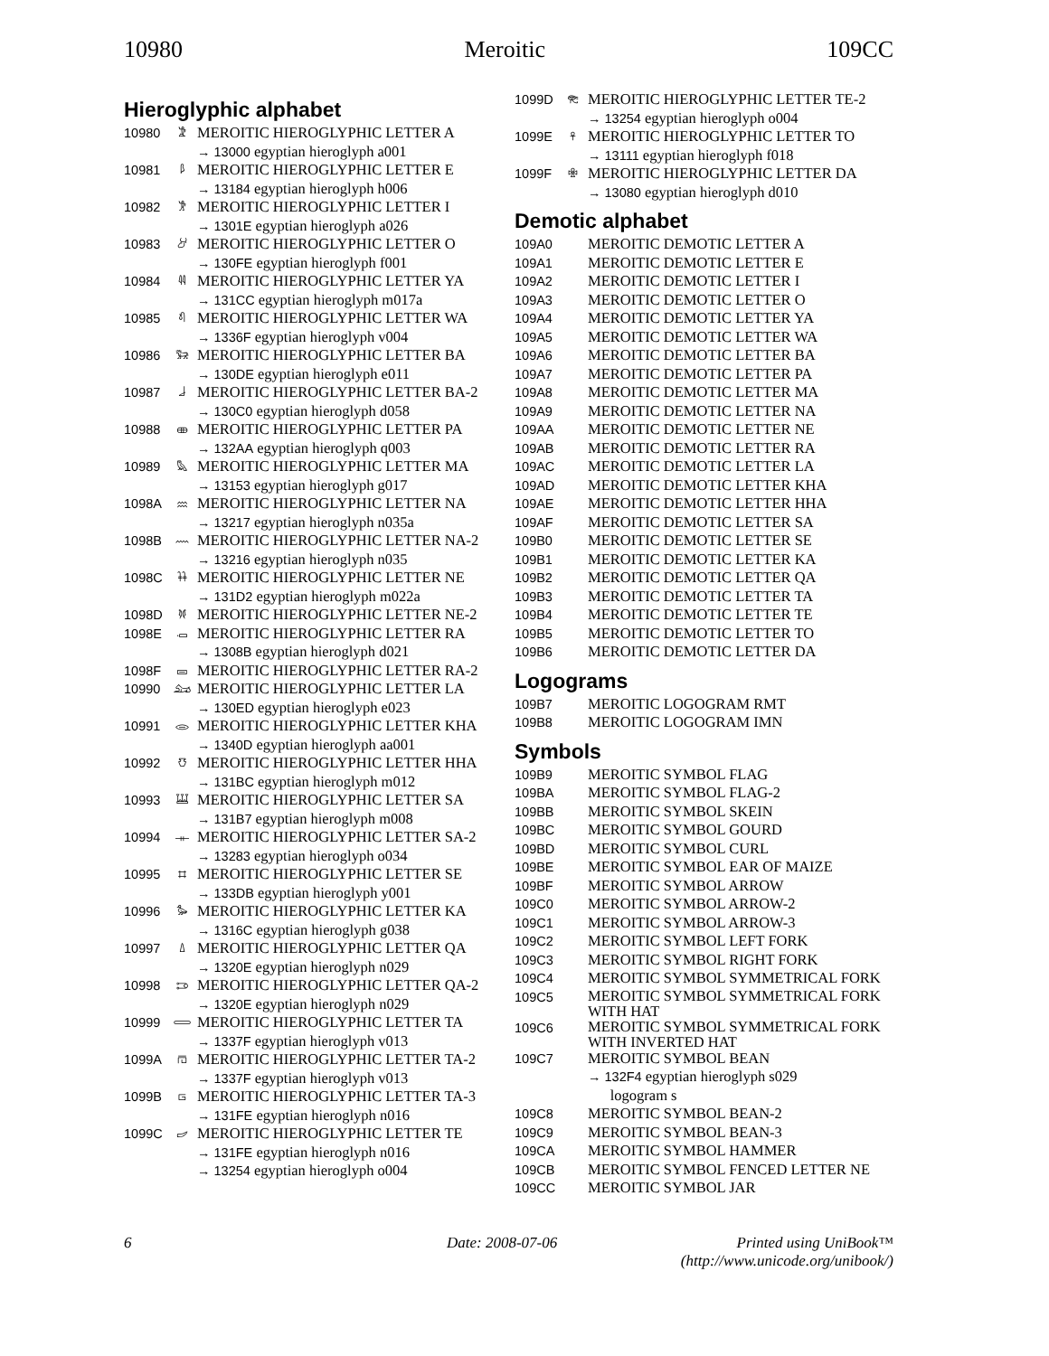10980 Meroitic 109CC
Hieroglyphic alphabet
| 10980 | 𐦀 | MEROITIC HIEROGLYPHIC LETTER A |
| | | → 13000 egyptian hieroglyph a001 |
| 10981 | 𐦁 | MEROITIC HIEROGLYPHIC LETTER E |
| | | → 13184 egyptian hieroglyph h006 |
| 10982 | 𐦂 | MEROITIC HIEROGLYPHIC LETTER I |
| | | → 1301E egyptian hieroglyph a026 |
| 10983 | 𐦃 | MEROITIC HIEROGLYPHIC LETTER O |
| | | → 130FE egyptian hieroglyph f001 |
| 10984 | 𐦄 | MEROITIC HIEROGLYPHIC LETTER YA |
| | | → 131CC egyptian hieroglyph m017a |
| 10985 | 𐦅 | MEROITIC HIEROGLYPHIC LETTER WA |
| | | → 1336F egyptian hieroglyph v004 |
| 10986 | 𐦆 | MEROITIC HIEROGLYPHIC LETTER BA |
| | | → 130DE egyptian hieroglyph e011 |
| 10987 | 𐦇 | MEROITIC HIEROGLYPHIC LETTER BA-2 |
| | | → 130C0 egyptian hieroglyph d058 |
| 10988 | 𐦈 | MEROITIC HIEROGLYPHIC LETTER PA |
| | | → 132AA egyptian hieroglyph q003 |
| 10989 | 𐦉 | MEROITIC HIEROGLYPHIC LETTER MA |
| | | → 13153 egyptian hieroglyph g017 |
| 1098A | 𐦊 | MEROITIC HIEROGLYPHIC LETTER NA |
| | | → 13217 egyptian hieroglyph n035a |
| 1098B | 𐦋 | MEROITIC HIEROGLYPHIC LETTER NA-2 |
| | | → 13216 egyptian hieroglyph n035 |
| 1098C | 𐦌 | MEROITIC HIEROGLYPHIC LETTER NE |
| | | → 131D2 egyptian hieroglyph m022a |
| 1098D | 𐦍 | MEROITIC HIEROGLYPHIC LETTER NE-2 |
| 1098E | 𐦎 | MEROITIC HIEROGLYPHIC LETTER RA |
| | | → 1308B egyptian hieroglyph d021 |
| 1098F | 𐦏 | MEROITIC HIEROGLYPHIC LETTER RA-2 |
| 10990 | 𐦐 | MEROITIC HIEROGLYPHIC LETTER LA |
| | | → 130ED egyptian hieroglyph e023 |
| 10991 | 𐦑 | MEROITIC HIEROGLYPHIC LETTER KHA |
| | | → 1340D egyptian hieroglyph aa001 |
| 10992 | 𐦒 | MEROITIC HIEROGLYPHIC LETTER HHA |
| | | → 131BC egyptian hieroglyph m012 |
| 10993 | 𐦓 | MEROITIC HIEROGLYPHIC LETTER SA |
| | | → 131B7 egyptian hieroglyph m008 |
| 10994 | 𐦔 | MEROITIC HIEROGLYPHIC LETTER SA-2 |
| | | → 13283 egyptian hieroglyph o034 |
| 10995 | 𐦕 | MEROITIC HIEROGLYPHIC LETTER SE |
| | | → 133DB egyptian hieroglyph y001 |
| 10996 | 𐦖 | MEROITIC HIEROGLYPHIC LETTER KA |
| | | → 1316C egyptian hieroglyph g038 |
| 10997 | 𐦗 | MEROITIC HIEROGLYPHIC LETTER QA |
| | | → 1320E egyptian hieroglyph n029 |
| 10998 | 𐦘 | MEROITIC HIEROGLYPHIC LETTER QA-2 |
| | | → 1320E egyptian hieroglyph n029 |
| 10999 | 𐦙 | MEROITIC HIEROGLYPHIC LETTER TA |
| | | → 1337F egyptian hieroglyph v013 |
| 1099A | 𐦚 | MEROITIC HIEROGLYPHIC LETTER TA-2 |
| | | → 1337F egyptian hieroglyph v013 |
| 1099B | 𐦛 | MEROITIC HIEROGLYPHIC LETTER TA-3 |
| | | → 131FE egyptian hieroglyph n016 |
| 1099C | 𐦜 | MEROITIC HIEROGLYPHIC LETTER TE |
| | | → 131FE egyptian hieroglyph n016 |
| | | → 13254 egyptian hieroglyph o004 |
| 1099D | 𐦝 | MEROITIC HIEROGLYPHIC LETTER TE-2 |
| | | → 13254 egyptian hieroglyph o004 |
| 1099E | 𐦞 | MEROITIC HIEROGLYPHIC LETTER TO |
| | | → 13111 egyptian hieroglyph f018 |
| 1099F | 𐦟 | MEROITIC HIEROGLYPHIC LETTER DA |
| | | → 13080 egyptian hieroglyph d010 |
Demotic alphabet
| 109A0 | | MEROITIC DEMOTIC LETTER A |
| 109A1 | | MEROITIC DEMOTIC LETTER E |
| 109A2 | | MEROITIC DEMOTIC LETTER I |
| 109A3 | | MEROITIC DEMOTIC LETTER O |
| 109A4 | | MEROITIC DEMOTIC LETTER YA |
| 109A5 | | MEROITIC DEMOTIC LETTER WA |
| 109A6 | | MEROITIC DEMOTIC LETTER BA |
| 109A7 | | MEROITIC DEMOTIC LETTER PA |
| 109A8 | | MEROITIC DEMOTIC LETTER MA |
| 109A9 | | MEROITIC DEMOTIC LETTER NA |
| 109AA | | MEROITIC DEMOTIC LETTER NE |
| 109AB | | MEROITIC DEMOTIC LETTER RA |
| 109AC | | MEROITIC DEMOTIC LETTER LA |
| 109AD | | MEROITIC DEMOTIC LETTER KHA |
| 109AE | | MEROITIC DEMOTIC LETTER HHA |
| 109AF | | MEROITIC DEMOTIC LETTER SA |
| 109B0 | | MEROITIC DEMOTIC LETTER SE |
| 109B1 | | MEROITIC DEMOTIC LETTER KA |
| 109B2 | | MEROITIC DEMOTIC LETTER QA |
| 109B3 | | MEROITIC DEMOTIC LETTER TA |
| 109B4 | | MEROITIC DEMOTIC LETTER TE |
| 109B5 | | MEROITIC DEMOTIC LETTER TO |
| 109B6 | | MEROITIC DEMOTIC LETTER DA |
Logograms
| 109B7 | | MEROITIC LOGOGRAM RMT |
| 109B8 | | MEROITIC LOGOGRAM IMN |
Symbols
| 109B9 | | MEROITIC SYMBOL FLAG |
| 109BA | | MEROITIC SYMBOL FLAG-2 |
| 109BB | | MEROITIC SYMBOL SKEIN |
| 109BC | | MEROITIC SYMBOL GOURD |
| 109BD | | MEROITIC SYMBOL CURL |
| 109BE | | MEROITIC SYMBOL EAR OF MAIZE |
| 109BF | | MEROITIC SYMBOL ARROW |
| 109C0 | | MEROITIC SYMBOL ARROW-2 |
| 109C1 | | MEROITIC SYMBOL ARROW-3 |
| 109C2 | | MEROITIC SYMBOL LEFT FORK |
| 109C3 | | MEROITIC SYMBOL RIGHT FORK |
| 109C4 | | MEROITIC SYMBOL SYMMETRICAL FORK |
| 109C5 | | MEROITIC SYMBOL SYMMETRICAL FORK WITH HAT |
| 109C6 | | MEROITIC SYMBOL SYMMETRICAL FORK WITH INVERTED HAT |
| 109C7 | | MEROITIC SYMBOL BEAN |
| | | → 132F4 egyptian hieroglyph s029 logogram s |
| 109C8 | | MEROITIC SYMBOL BEAN-2 |
| 109C9 | | MEROITIC SYMBOL BEAN-3 |
| 109CA | | MEROITIC SYMBOL HAMMER |
| 109CB | | MEROITIC SYMBOL FENCED LETTER NE |
| 109CC | | MEROITIC SYMBOL JAR |
6 Date: 2008-07-06 Printed using UniBook™
(http://www.unicode.org/unibook/)